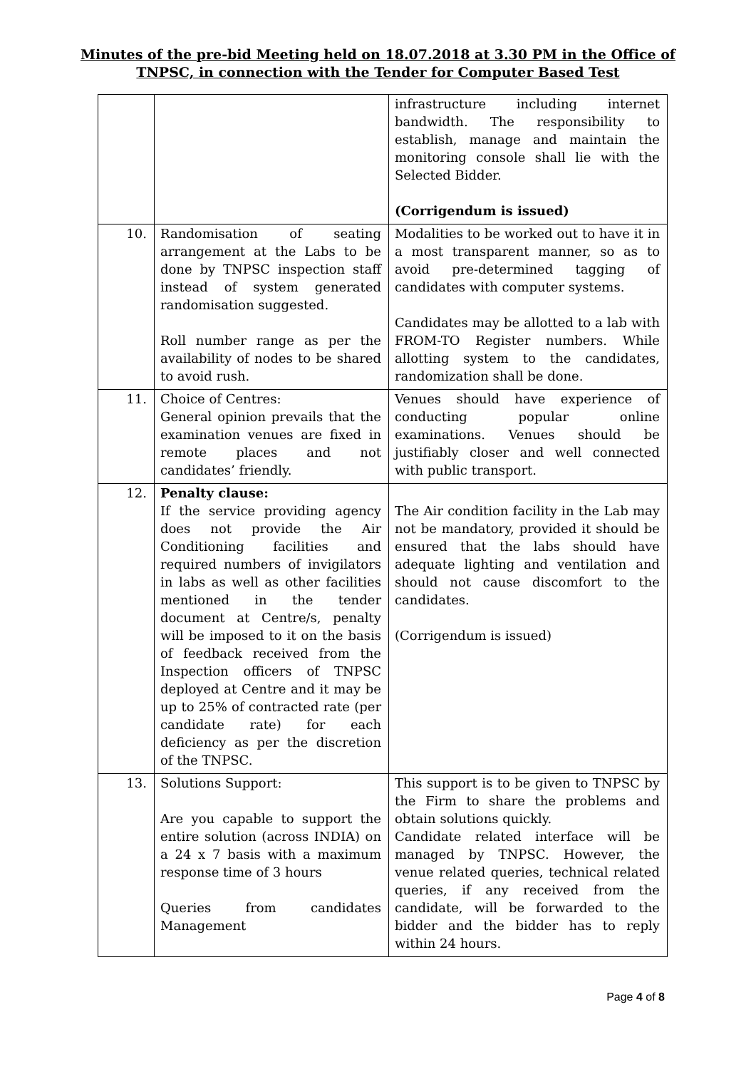Minutes of the pre-bid Meeting held on 18.07.2018 at 3.30 PM in the Office of
TNPSC, in connection with the Tender for Computer Based Test
| | | infrastructure including internet bandwidth. The responsibility to establish, manage and maintain the monitoring console shall lie with the Selected Bidder. (Corrigendum is issued) |
| 10. | Randomisation of seating arrangement at the Labs to be done by TNPSC inspection staff instead of system generated randomisation suggested. Roll number range as per the availability of nodes to be shared to avoid rush. | Modalities to be worked out to have it in a most transparent manner, so as to avoid pre-determined tagging of candidates with computer systems. Candidates may be allotted to a lab with FROM-TO Register numbers. While allotting system to the candidates, randomization shall be done. |
| 11. | Choice of Centres: General opinion prevails that the examination venues are fixed in remote places and not candidates’ friendly. | Venues should have experience of conducting popular online examinations. Venues should be justifiably closer and well connected with public transport. |
| 12. | Penalty clause: If the service providing agency does not provide the Air Conditioning facilities and required numbers of invigilators in labs as well as other facilities mentioned in the tender document at Centre/s, penalty will be imposed to it on the basis of feedback received from the Inspection officers of TNPSC deployed at Centre and it may be up to 25% of contracted rate (per candidate rate) for each deficiency as per the discretion of the TNPSC. | The Air condition facility in the Lab may not be mandatory, provided it should be ensured that the labs should have adequate lighting and ventilation and should not cause discomfort to the candidates. (Corrigendum is issued) |
| 13. | Solutions Support: Are you capable to support the entire solution (across INDIA) on a 24 x 7 basis with a maximum response time of 3 hours Queries from candidates Management | This support is to be given to TNPSC by the Firm to share the problems and obtain solutions quickly. Candidate related interface will be managed by TNPSC. However, the venue related queries, technical related queries, if any received from the candidate, will be forwarded to the bidder and the bidder has to reply within 24 hours. |
Page 4 of 8